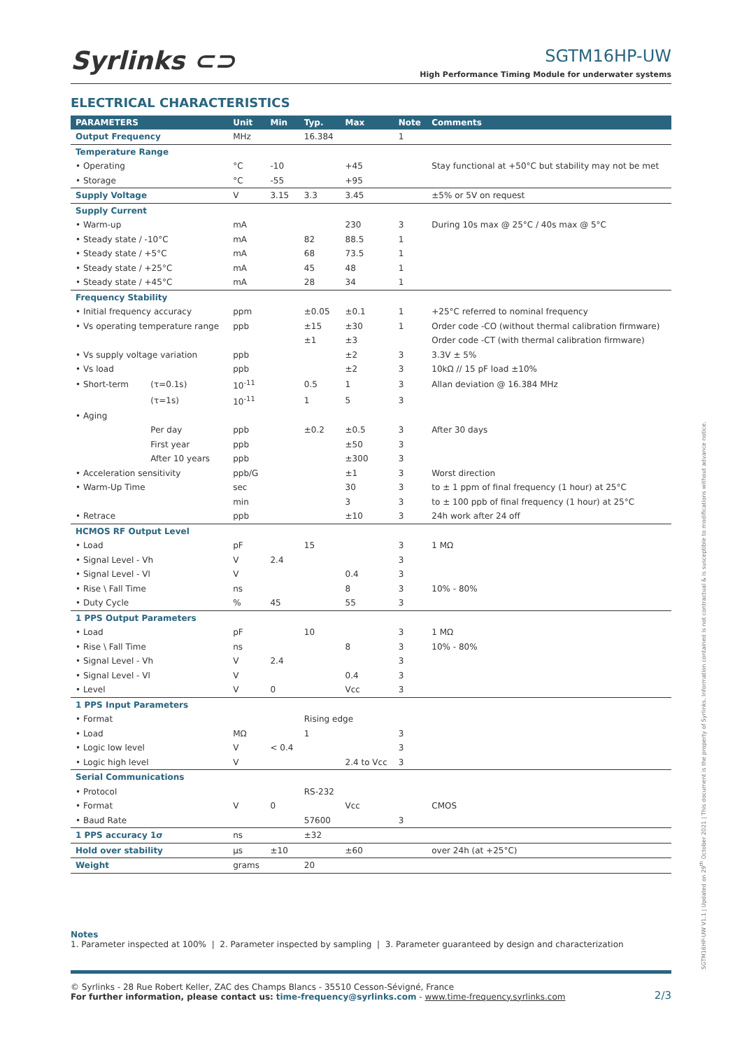Syrlinks ⊂⊃
SGTM16HP-UW
High Performance Timing Module for underwater systems
ELECTRICAL CHARACTERISTICS
| PARAMETERS | | Unit | Min | Typ. | Max | Note | Comments |
| --- | --- | --- | --- | --- | --- | --- | --- |
| Output Frequency | | MHz | | 16.384 | | 1 | |
| Temperature Range | | | | | | | |
| • Operating | | °C | -10 | | +45 | | Stay functional at +50°C but stability may not be met |
| • Storage | | °C | -55 | | +95 | | |
| Supply Voltage | | V | 3.15 | 3.3 | 3.45 | | ±5% or 5V on request |
| Supply Current | | | | | | | |
| • Warm-up | | mA | | | 230 | 3 | During 10s max @ 25°C / 40s max @ 5°C |
| • Steady state / -10°C | | mA | | 82 | 88.5 | 1 | |
| • Steady state / +5°C | | mA | | 68 | 73.5 | 1 | |
| • Steady state / +25°C | | mA | | 45 | 48 | 1 | |
| • Steady state / +45°C | | mA | | 28 | 34 | 1 | |
| Frequency Stability | | | | | | | |
| • Initial frequency accuracy | | ppm | | ±0.05 | ±0.1 | 1 | +25°C referred to nominal frequency |
| • Vs operating temperature range | | ppb | | ±15 | ±30 | 1 | Order code -CO (without thermal calibration firmware) |
| | | | | ±1 | ±3 | | Order code -CT (with thermal calibration firmware) |
| • Vs supply voltage variation | | ppb | | | ±2 | 3 | 3.3V ± 5% |
| • Vs load | | ppb | | | ±2 | 3 | 10kΩ // 15 pF load ±10% |
| • Short-term | (τ=0.1s) | 10<sup>-11</sup> | | 0.5 | 1 | 3 | Allan deviation @ 16.384 MHz |
| | (τ=1s) | 10<sup>-11</sup> | | 1 | 5 | 3 | |
| • Aging | | | | | | | |
| | Per day | ppb | | ±0.2 | ±0.5 | 3 | After 30 days |
| | First year | ppb | | | ±50 | 3 | |
| | After 10 years | ppb | | | ±300 | 3 | |
| • Acceleration sensitivity | | ppb/G | | | ±1 | 3 | Worst direction |
| • Warm-Up Time | | sec | | | 30 | 3 | to ± 1 ppm of final frequency (1 hour) at 25°C |
| | | min | | | 3 | 3 | to ± 100 ppb of final frequency (1 hour) at 25°C |
| • Retrace | | ppb | | | ±10 | 3 | 24h work after 24 off |
| HCMOS RF Output Level | | | | | | | |
| • Load | | pF | | 15 | | 3 | 1 MΩ |
| • Signal Level - Vh | | V | 2.4 | | | 3 | |
| • Signal Level - Vl | | V | | | 0.4 | 3 | |
| • Rise \ Fall Time | | ns | | | 8 | 3 | 10% - 80% |
| • Duty Cycle | | % | 45 | | 55 | 3 | |
| 1 PPS Output Parameters | | | | | | | |
| • Load | | pF | | 10 | | 3 | 1 MΩ |
| • Rise \ Fall Time | | ns | | | 8 | 3 | 10% - 80% |
| • Signal Level - Vh | | V | 2.4 | | | 3 | |
| • Signal Level - Vl | | V | | | 0.4 | 3 | |
| • Level | | V | 0 | | Vcc | 3 | |
| 1 PPS Input Parameters | | | | | | | |
| • Format | | | | Rising edge | | | |
| • Load | | MΩ | | 1 | | 3 | |
| • Logic low level | | V | < 0.4 | | | 3 | |
| • Logic high level | | V | | | 2.4 to Vcc | 3 | |
| Serial Communications | | | | | | | |
| • Protocol | | | | RS-232 | | | |
| • Format | | V | 0 | | Vcc | | CMOS |
| • Baud Rate | | | | 57600 | | 3 | |
| 1 PPS accuracy 1σ | | ns | | ±32 | | | |
| Hold over stability | | µs | ±10 | | ±60 | | over 24h (at +25°C) |
| Weight | | grams | | 20 | | | |
Notes
1. Parameter inspected at 100% | 2. Parameter inspected by sampling | 3. Parameter guaranteed by design and characterization
© Syrlinks - 28 Rue Robert Keller, ZAC des Champs Blancs - 35510 Cesson-Sévigné, France
For further information, please contact us: time-frequency@syrlinks.com - www.time-frequency.syrlinks.com
2/3
SGTM16HP-UW V1.1 | Updated on 29<sup>th</sup> October 2021 | This document is the property of Syrlinks. Information contained is not contractual & is susceptible to modifications without advance notice.